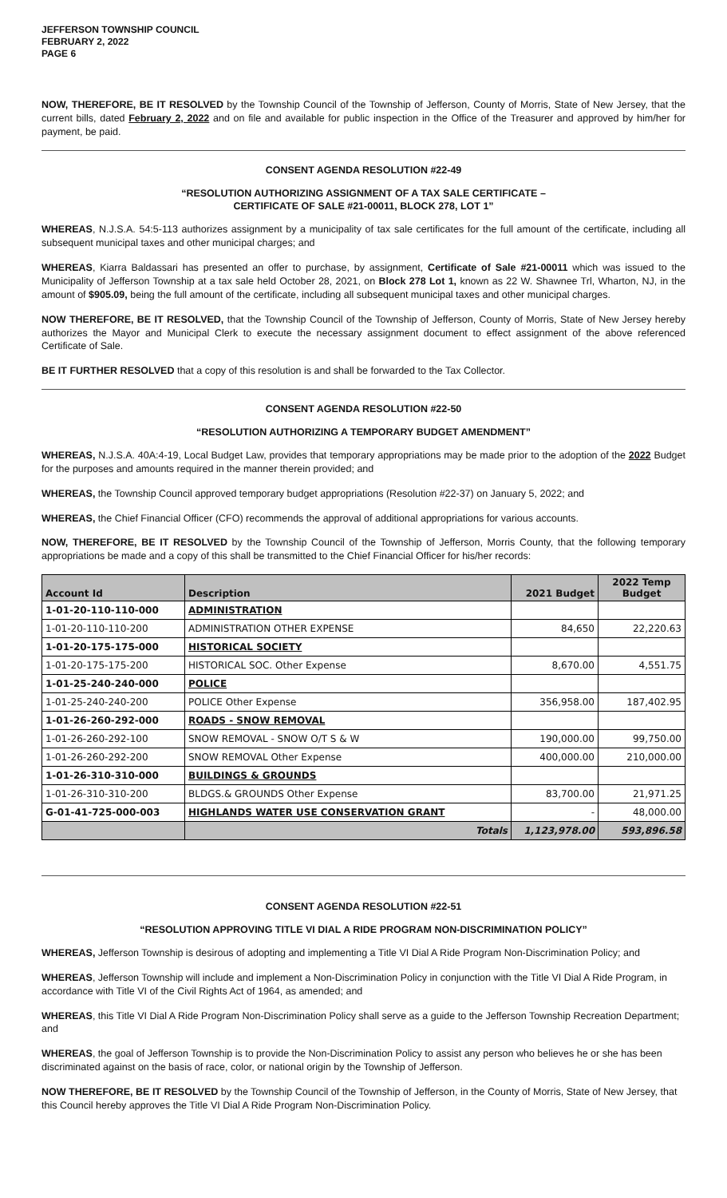JEFFERSON TOWNSHIP COUNCIL
FEBRUARY 2, 2022
PAGE 6
NOW, THEREFORE, BE IT RESOLVED by the Township Council of the Township of Jefferson, County of Morris, State of New Jersey, that the current bills, dated February 2, 2022 and on file and available for public inspection in the Office of the Treasurer and approved by him/her for payment, be paid.
CONSENT AGENDA RESOLUTION #22-49
“RESOLUTION AUTHORIZING ASSIGNMENT OF A TAX SALE CERTIFICATE –
CERTIFICATE OF SALE #21-00011, BLOCK 278, LOT 1”
WHEREAS, N.J.S.A. 54:5-113 authorizes assignment by a municipality of tax sale certificates for the full amount of the certificate, including all subsequent municipal taxes and other municipal charges; and
WHEREAS, Kiarra Baldassari has presented an offer to purchase, by assignment, Certificate of Sale #21-00011 which was issued to the Municipality of Jefferson Township at a tax sale held October 28, 2021, on Block 278 Lot 1, known as 22 W. Shawnee Trl, Wharton, NJ, in the amount of $905.09, being the full amount of the certificate, including all subsequent municipal taxes and other municipal charges.
NOW THEREFORE, BE IT RESOLVED, that the Township Council of the Township of Jefferson, County of Morris, State of New Jersey hereby authorizes the Mayor and Municipal Clerk to execute the necessary assignment document to effect assignment of the above referenced Certificate of Sale.
BE IT FURTHER RESOLVED that a copy of this resolution is and shall be forwarded to the Tax Collector.
CONSENT AGENDA RESOLUTION #22-50
“RESOLUTION AUTHORIZING A TEMPORARY BUDGET AMENDMENT”
WHEREAS, N.J.S.A. 40A:4-19, Local Budget Law, provides that temporary appropriations may be made prior to the adoption of the 2022 Budget for the purposes and amounts required in the manner therein provided; and
WHEREAS, the Township Council approved temporary budget appropriations (Resolution #22-37) on January 5, 2022; and
WHEREAS, the Chief Financial Officer (CFO) recommends the approval of additional appropriations for various accounts.
NOW, THEREFORE, BE IT RESOLVED by the Township Council of the Township of Jefferson, Morris County, that the following temporary appropriations be made and a copy of this shall be transmitted to the Chief Financial Officer for his/her records:
| Account Id | Description | 2021 Budget | 2022 Temp Budget |
| --- | --- | --- | --- |
| 1-01-20-110-110-000 | ADMINISTRATION | | |
| 1-01-20-110-110-200 | ADMINISTRATION OTHER EXPENSE | 84,650 | 22,220.63 |
| 1-01-20-175-175-000 | HISTORICAL SOCIETY | | |
| 1-01-20-175-175-200 | HISTORICAL SOC. Other Expense | 8,670.00 | 4,551.75 |
| 1-01-25-240-240-000 | POLICE | | |
| 1-01-25-240-240-200 | POLICE Other Expense | 356,958.00 | 187,402.95 |
| 1-01-26-260-292-000 | ROADS - SNOW REMOVAL | | |
| 1-01-26-260-292-100 | SNOW REMOVAL - SNOW O/T S & W | 190,000.00 | 99,750.00 |
| 1-01-26-260-292-200 | SNOW REMOVAL Other Expense | 400,000.00 | 210,000.00 |
| 1-01-26-310-310-000 | BUILDINGS & GROUNDS | | |
| 1-01-26-310-310-200 | BLDGS.& GROUNDS Other Expense | 83,700.00 | 21,971.25 |
| G-01-41-725-000-003 | HIGHLANDS WATER USE CONSERVATION GRANT | - | 48,000.00 |
| | Totals | 1,123,978.00 | 593,896.58 |
CONSENT AGENDA RESOLUTION #22-51
“RESOLUTION APPROVING TITLE VI DIAL A RIDE PROGRAM NON-DISCRIMINATION POLICY”
WHEREAS, Jefferson Township is desirous of adopting and implementing a Title VI Dial A Ride Program Non-Discrimination Policy; and
WHEREAS, Jefferson Township will include and implement a Non-Discrimination Policy in conjunction with the Title VI Dial A Ride Program, in accordance with Title VI of the Civil Rights Act of 1964, as amended; and
WHEREAS, this Title VI Dial A Ride Program Non-Discrimination Policy shall serve as a guide to the Jefferson Township Recreation Department; and
WHEREAS, the goal of Jefferson Township is to provide the Non-Discrimination Policy to assist any person who believes he or she has been discriminated against on the basis of race, color, or national origin by the Township of Jefferson.
NOW THEREFORE, BE IT RESOLVED by the Township Council of the Township of Jefferson, in the County of Morris, State of New Jersey, that this Council hereby approves the Title VI Dial A Ride Program Non-Discrimination Policy.